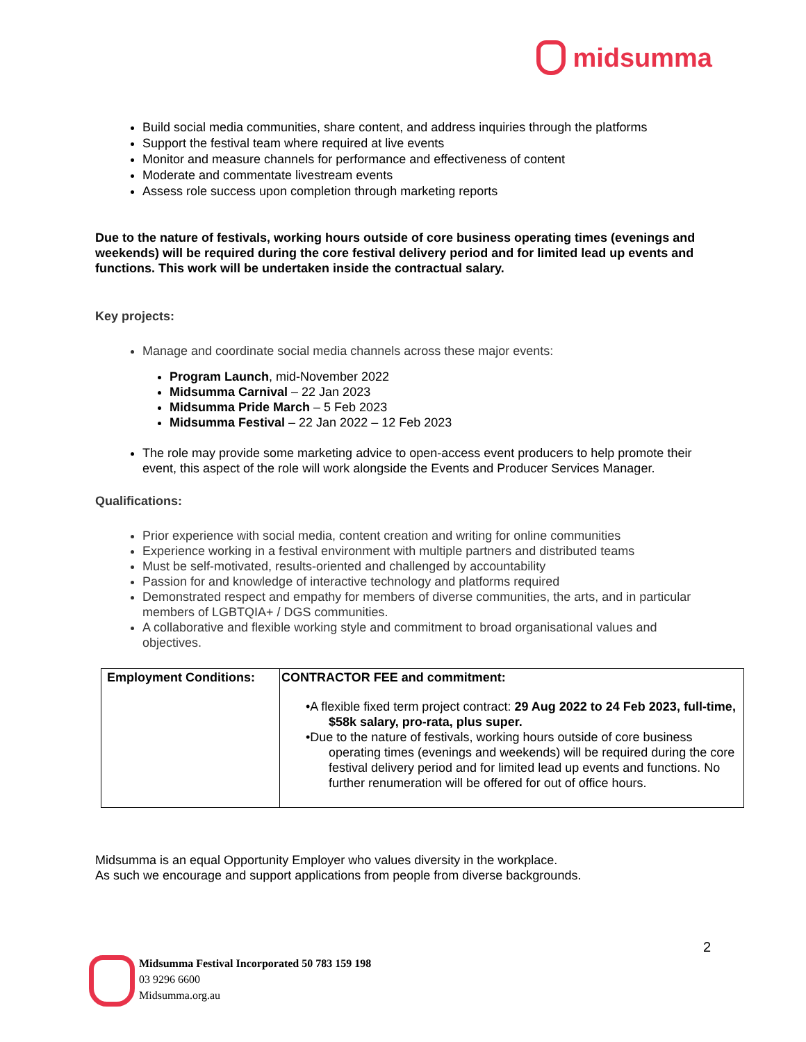midsumma
Build social media communities, share content, and address inquiries through the platforms
Support the festival team where required at live events
Monitor and measure channels for performance and effectiveness of content
Moderate and commentate livestream events
Assess role success upon completion through marketing reports
Due to the nature of festivals, working hours outside of core business operating times (evenings and weekends) will be required during the core festival delivery period and for limited lead up events and functions. This work will be undertaken inside the contractual salary.
Key projects:
Manage and coordinate social media channels across these major events:
Program Launch, mid-November 2022
Midsumma Carnival – 22 Jan 2023
Midsumma Pride March – 5 Feb 2023
Midsumma Festival – 22 Jan 2022 – 12 Feb 2023
The role may provide some marketing advice to open-access event producers to help promote their event, this aspect of the role will work alongside the Events and Producer Services Manager.
Qualifications:
Prior experience with social media, content creation and writing for online communities
Experience working in a festival environment with multiple partners and distributed teams
Must be self-motivated, results-oriented and challenged by accountability
Passion for and knowledge of interactive technology and platforms required
Demonstrated respect and empathy for members of diverse communities, the arts, and in particular members of LGBTQIA+ / DGS communities.
A collaborative and flexible working style and commitment to broad organisational values and objectives.
| Employment Conditions: | CONTRACTOR FEE and commitment: •A flexible fixed term project contract: 29 Aug 2022 to 24 Feb 2023, full-time, $58k salary, pro-rata, plus super. •Due to the nature of festivals, working hours outside of core business operating times (evenings and weekends) will be required during the core festival delivery period and for limited lead up events and functions. No further renumeration will be offered for out of office hours. |
Midsumma is an equal Opportunity Employer who values diversity in the workplace.
As such we encourage and support applications from people from diverse backgrounds.
2
Midsumma Festival Incorporated 50 783 159 198
03 9296 6600
Midsumma.org.au